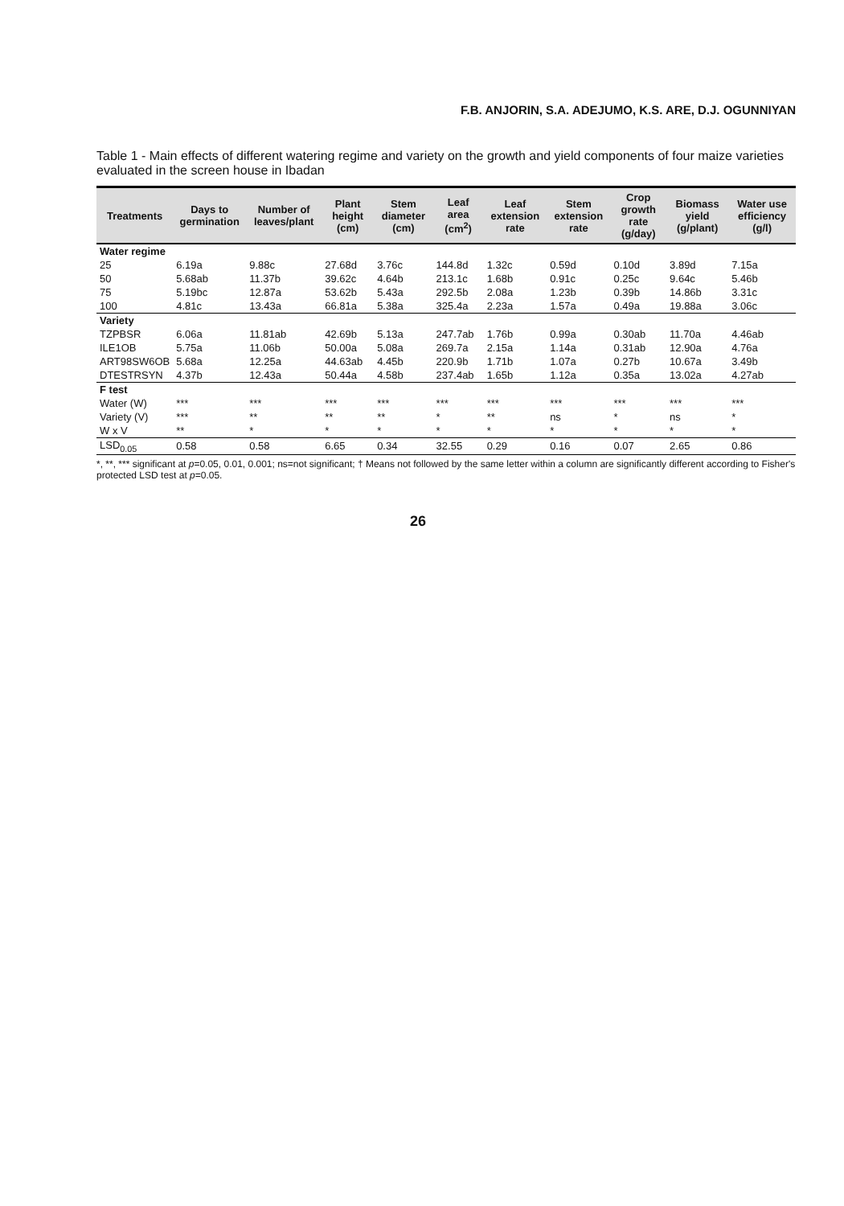F.B. ANJORIN, S.A. ADEJUMO, K.S. ARE, D.J. OGUNNIYAN
Table 1 - Main effects of different watering regime and variety on the growth and yield components of four maize varieties evaluated in the screen house in Ibadan
| Treatments | Days to germination | Number of leaves/plant | Plant height (cm) | Stem diameter (cm) | Leaf area (cm<sup>2</sup>) | Leaf extension rate | Stem extension rate | Crop growth rate (g/day) | Biomass yield (g/plant) | Water use efficiency (g/l) |
| --- | --- | --- | --- | --- | --- | --- | --- | --- | --- | --- |
| Water regime | | | | | | | | | | |
| 25 | 6.19a | 9.88c | 27.68d | 3.76c | 144.8d | 1.32c | 0.59d | 0.10d | 3.89d | 7.15a |
| 50 | 5.68ab | 11.37b | 39.62c | 4.64b | 213.1c | 1.68b | 0.91c | 0.25c | 9.64c | 5.46b |
| 75 | 5.19bc | 12.87a | 53.62b | 5.43a | 292.5b | 2.08a | 1.23b | 0.39b | 14.86b | 3.31c |
| 100 | 4.81c | 13.43a | 66.81a | 5.38a | 325.4a | 2.23a | 1.57a | 0.49a | 19.88a | 3.06c |
| Variety | | | | | | | | | | |
| TZPBSR | 6.06a | 11.81ab | 42.69b | 5.13a | 247.7ab | 1.76b | 0.99a | 0.30ab | 11.70a | 4.46ab |
| ILE1OB | 5.75a | 11.06b | 50.00a | 5.08a | 269.7a | 2.15a | 1.14a | 0.31ab | 12.90a | 4.76a |
| ART98SW6OB | 5.68a | 12.25a | 44.63ab | 4.45b | 220.9b | 1.71b | 1.07a | 0.27b | 10.67a | 3.49b |
| DTESTRSYN | 4.37b | 12.43a | 50.44a | 4.58b | 237.4ab | 1.65b | 1.12a | 0.35a | 13.02a | 4.27ab |
| F test | | | | | | | | | | |
| Water (W) | *** | *** | *** | *** | *** | *** | *** | *** | *** | *** |
| Variety (V) | *** | ** | ** | ** | * | ** | ns | * | ns | * |
| W x V | ** | * | * | * | * | * | * | * | * | * |
| LSD<sub>0.05</sub> | 0.58 | 0.58 | 6.65 | 0.34 | 32.55 | 0.29 | 0.16 | 0.07 | 2.65 | 0.86 |
*, **, *** significant at p=0.05, 0.01, 0.001; ns=not significant; † Means not followed by the same letter within a column are significantly different according to Fisher's protected LSD test at p=0.05.
26